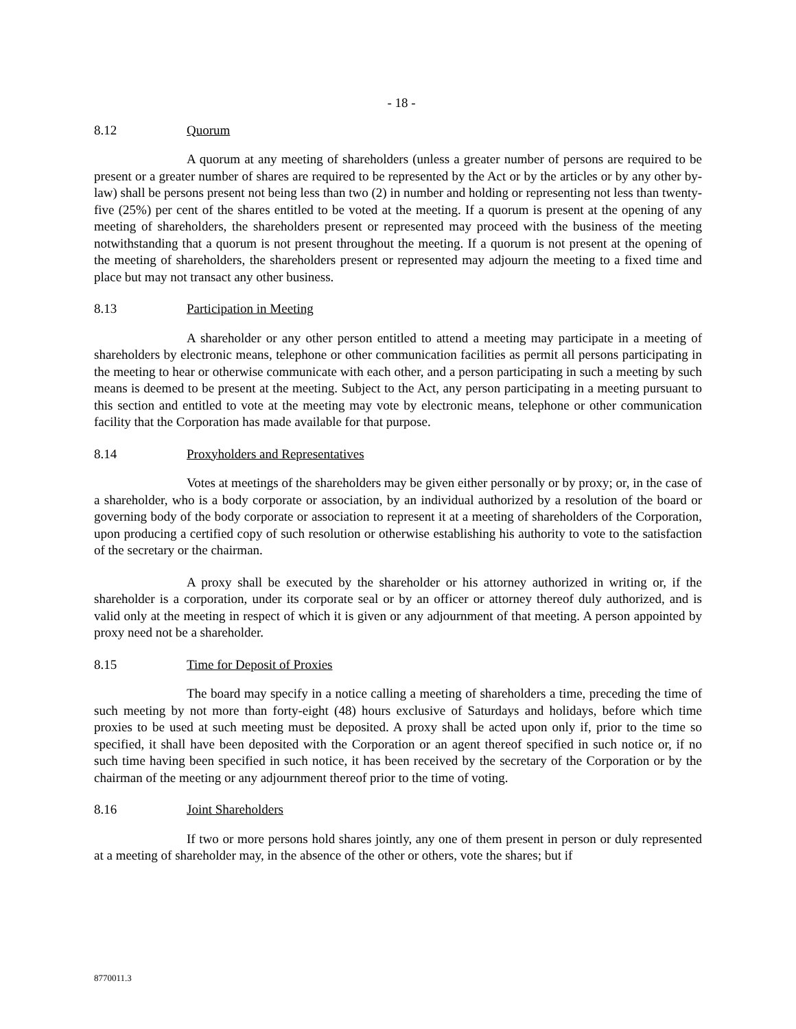- 18 -
8.12 Quorum
A quorum at any meeting of shareholders (unless a greater number of persons are required to be present or a greater number of shares are required to be represented by the Act or by the articles or by any other by-law) shall be persons present not being less than two (2) in number and holding or representing not less than twenty-five (25%) per cent of the shares entitled to be voted at the meeting. If a quorum is present at the opening of any meeting of shareholders, the shareholders present or represented may proceed with the business of the meeting notwithstanding that a quorum is not present throughout the meeting. If a quorum is not present at the opening of the meeting of shareholders, the shareholders present or represented may adjourn the meeting to a fixed time and place but may not transact any other business.
8.13 Participation in Meeting
A shareholder or any other person entitled to attend a meeting may participate in a meeting of shareholders by electronic means, telephone or other communication facilities as permit all persons participating in the meeting to hear or otherwise communicate with each other, and a person participating in such a meeting by such means is deemed to be present at the meeting. Subject to the Act, any person participating in a meeting pursuant to this section and entitled to vote at the meeting may vote by electronic means, telephone or other communication facility that the Corporation has made available for that purpose.
8.14 Proxyholders and Representatives
Votes at meetings of the shareholders may be given either personally or by proxy; or, in the case of a shareholder, who is a body corporate or association, by an individual authorized by a resolution of the board or governing body of the body corporate or association to represent it at a meeting of shareholders of the Corporation, upon producing a certified copy of such resolution or otherwise establishing his authority to vote to the satisfaction of the secretary or the chairman.
A proxy shall be executed by the shareholder or his attorney authorized in writing or, if the shareholder is a corporation, under its corporate seal or by an officer or attorney thereof duly authorized, and is valid only at the meeting in respect of which it is given or any adjournment of that meeting. A person appointed by proxy need not be a shareholder.
8.15 Time for Deposit of Proxies
The board may specify in a notice calling a meeting of shareholders a time, preceding the time of such meeting by not more than forty-eight (48) hours exclusive of Saturdays and holidays, before which time proxies to be used at such meeting must be deposited. A proxy shall be acted upon only if, prior to the time so specified, it shall have been deposited with the Corporation or an agent thereof specified in such notice or, if no such time having been specified in such notice, it has been received by the secretary of the Corporation or by the chairman of the meeting or any adjournment thereof prior to the time of voting.
8.16 Joint Shareholders
If two or more persons hold shares jointly, any one of them present in person or duly represented at a meeting of shareholder may, in the absence of the other or others, vote the shares; but if
8770011.3